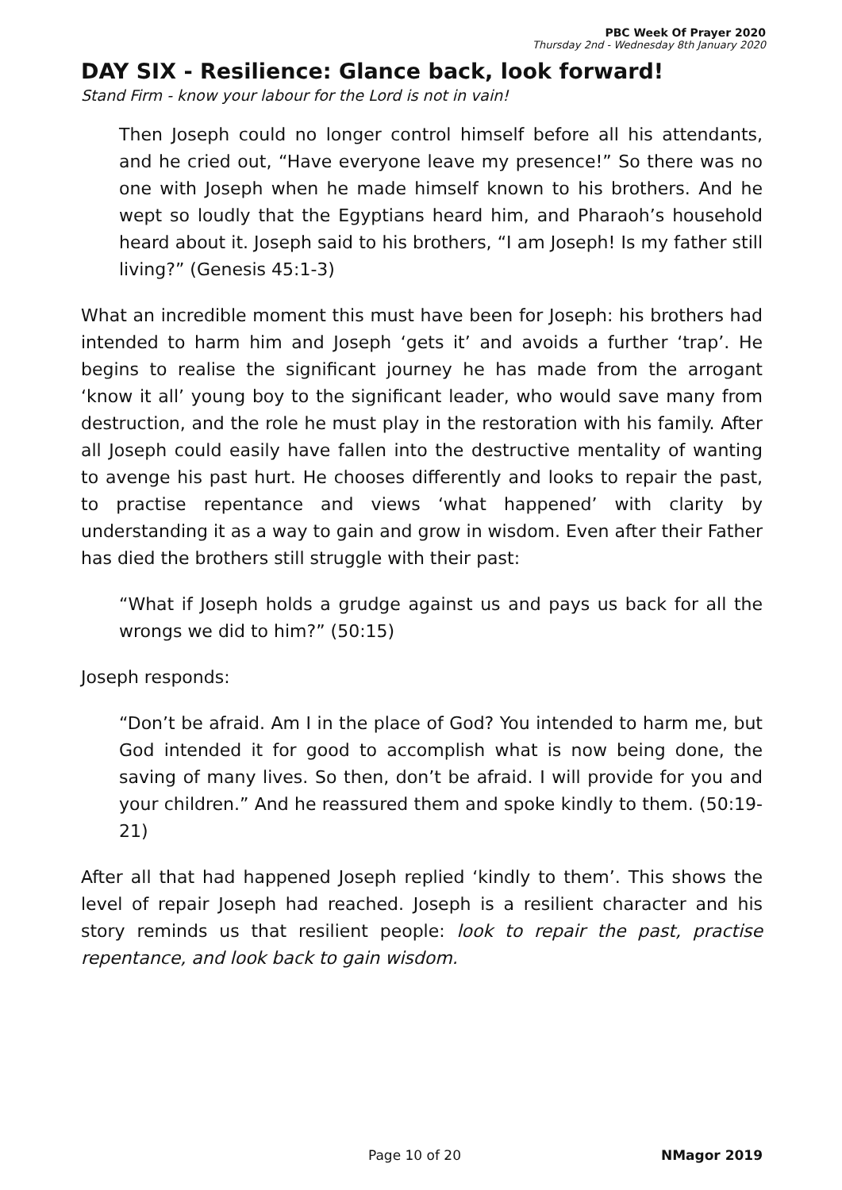PBC Week Of Prayer 2020
Thursday 2nd - Wednesday 8th January 2020
DAY SIX - Resilience: Glance back, look forward!
Stand Firm - know your labour for the Lord is not in vain!
Then Joseph could no longer control himself before all his attendants, and he cried out, “Have everyone leave my presence!” So there was no one with Joseph when he made himself known to his brothers. And he wept so loudly that the Egyptians heard him, and Pharaoh’s household heard about it. Joseph said to his brothers, “I am Joseph! Is my father still living?” (Genesis 45:1-3)
What an incredible moment this must have been for Joseph: his brothers had intended to harm him and Joseph ‘gets it’ and avoids a further ‘trap’. He begins to realise the significant journey he has made from the arrogant ‘know it all’ young boy to the significant leader, who would save many from destruction, and the role he must play in the restoration with his family. After all Joseph could easily have fallen into the destructive mentality of wanting to avenge his past hurt. He chooses differently and looks to repair the past, to practise repentance and views ‘what happened’ with clarity by understanding it as a way to gain and grow in wisdom. Even after their Father has died the brothers still struggle with their past:
“What if Joseph holds a grudge against us and pays us back for all the wrongs we did to him?” (50:15)
Joseph responds:
“Don’t be afraid. Am I in the place of God? You intended to harm me, but God intended it for good to accomplish what is now being done, the saving of many lives. So then, don’t be afraid. I will provide for you and your children.” And he reassured them and spoke kindly to them. (50:19-21)
After all that had happened Joseph replied ‘kindly to them’. This shows the level of repair Joseph had reached. Joseph is a resilient character and his story reminds us that resilient people: look to repair the past, practise repentance, and look back to gain wisdom.
Page 10 of 20 NMagor 2019